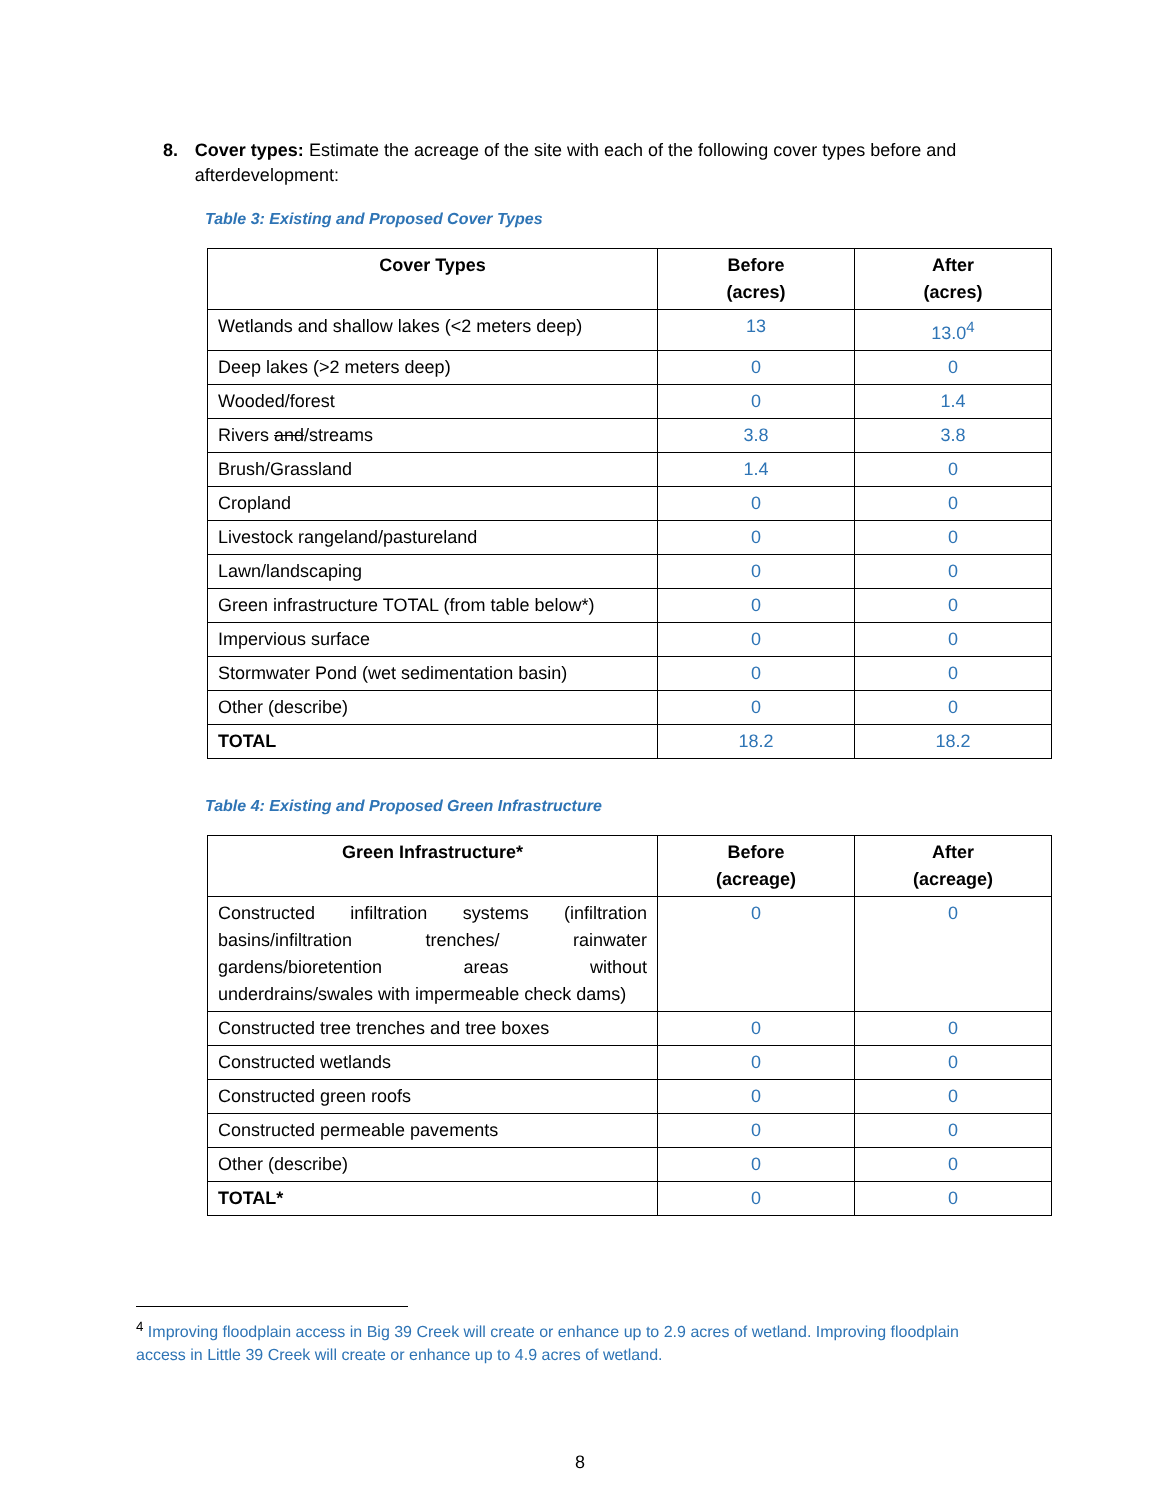8. Cover types: Estimate the acreage of the site with each of the following cover types before and afterdevelopment:
Table 3: Existing and Proposed Cover Types
| Cover Types | Before (acres) | After (acres) |
| --- | --- | --- |
| Wetlands and shallow lakes (<2 meters deep) | 13 | 13.0<sup>4</sup> |
| Deep lakes (>2 meters deep) | 0 | 0 |
| Wooded/forest | 0 | 1.4 |
| Rivers and /streams | 3.8 | 3.8 |
| Brush/Grassland | 1.4 | 0 |
| Cropland | 0 | 0 |
| Livestock rangeland/pastureland | 0 | 0 |
| Lawn/landscaping | 0 | 0 |
| Green infrastructure TOTAL (from table below*) | 0 | 0 |
| Impervious surface | 0 | 0 |
| Stormwater Pond (wet sedimentation basin) | 0 | 0 |
| Other (describe) | 0 | 0 |
| TOTAL | 18.2 | 18.2 |
Table 4: Existing and Proposed Green Infrastructure
| Green Infrastructure* | Before (acreage) | After (acreage) |
| --- | --- | --- |
| Constructed infiltration systems (infiltration basins/infiltration trenches/ rainwater gardens/bioretention areas without underdrains/swales with impermeable check dams) | 0 | 0 |
| Constructed tree trenches and tree boxes | 0 | 0 |
| Constructed wetlands | 0 | 0 |
| Constructed green roofs | 0 | 0 |
| Constructed permeable pavements | 0 | 0 |
| Other (describe) | 0 | 0 |
| TOTAL* | 0 | 0 |
<sup>4</sup> Improving floodplain access in Big 39 Creek will create or enhance up to 2.9 acres of wetland. Improving floodplain access in Little 39 Creek will create or enhance up to 4.9 acres of wetland.
8